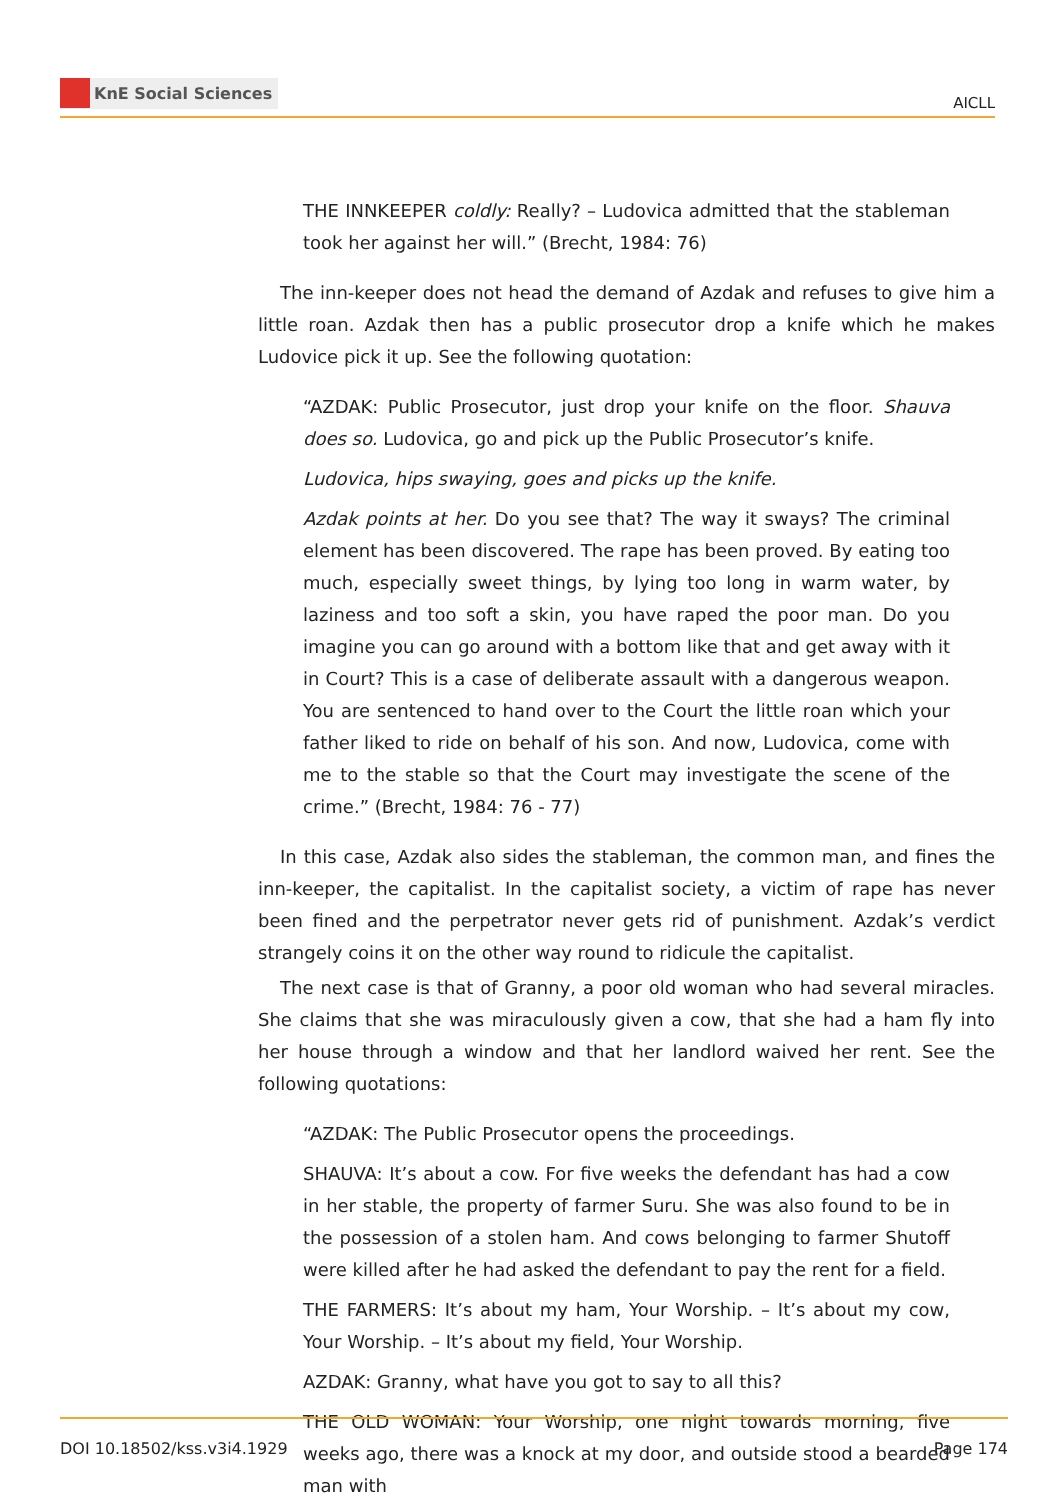KnE Social Sciences
AICLL
THE INNKEEPER coldly: Really? – Ludovica admitted that the stableman took her against her will.” (Brecht, 1984: 76)
The inn-keeper does not head the demand of Azdak and refuses to give him a little roan. Azdak then has a public prosecutor drop a knife which he makes Ludovice pick it up. See the following quotation:
“AZDAK: Public Prosecutor, just drop your knife on the floor. Shauva does so. Ludovica, go and pick up the Public Prosecutor’s knife.
Ludovica, hips swaying, goes and picks up the knife.
Azdak points at her. Do you see that? The way it sways? The criminal element has been discovered. The rape has been proved. By eating too much, especially sweet things, by lying too long in warm water, by laziness and too soft a skin, you have raped the poor man. Do you imagine you can go around with a bottom like that and get away with it in Court? This is a case of deliberate assault with a dangerous weapon. You are sentenced to hand over to the Court the little roan which your father liked to ride on behalf of his son. And now, Ludovica, come with me to the stable so that the Court may investigate the scene of the crime.” (Brecht, 1984: 76 - 77)
In this case, Azdak also sides the stableman, the common man, and fines the inn-keeper, the capitalist. In the capitalist society, a victim of rape has never been fined and the perpetrator never gets rid of punishment. Azdak’s verdict strangely coins it on the other way round to ridicule the capitalist.
The next case is that of Granny, a poor old woman who had several miracles. She claims that she was miraculously given a cow, that she had a ham fly into her house through a window and that her landlord waived her rent. See the following quotations:
“AZDAK: The Public Prosecutor opens the proceedings.
SHAUVA: It’s about a cow. For five weeks the defendant has had a cow in her stable, the property of farmer Suru. She was also found to be in the possession of a stolen ham. And cows belonging to farmer Shutoff were killed after he had asked the defendant to pay the rent for a field.
THE FARMERS: It’s about my ham, Your Worship. – It’s about my cow, Your Worship. – It’s about my field, Your Worship.
AZDAK: Granny, what have you got to say to all this?
THE OLD WOMAN: Your Worship, one night towards morning, five weeks ago, there was a knock at my door, and outside stood a bearded man with
DOI 10.18502/kss.v3i4.1929 Page 174